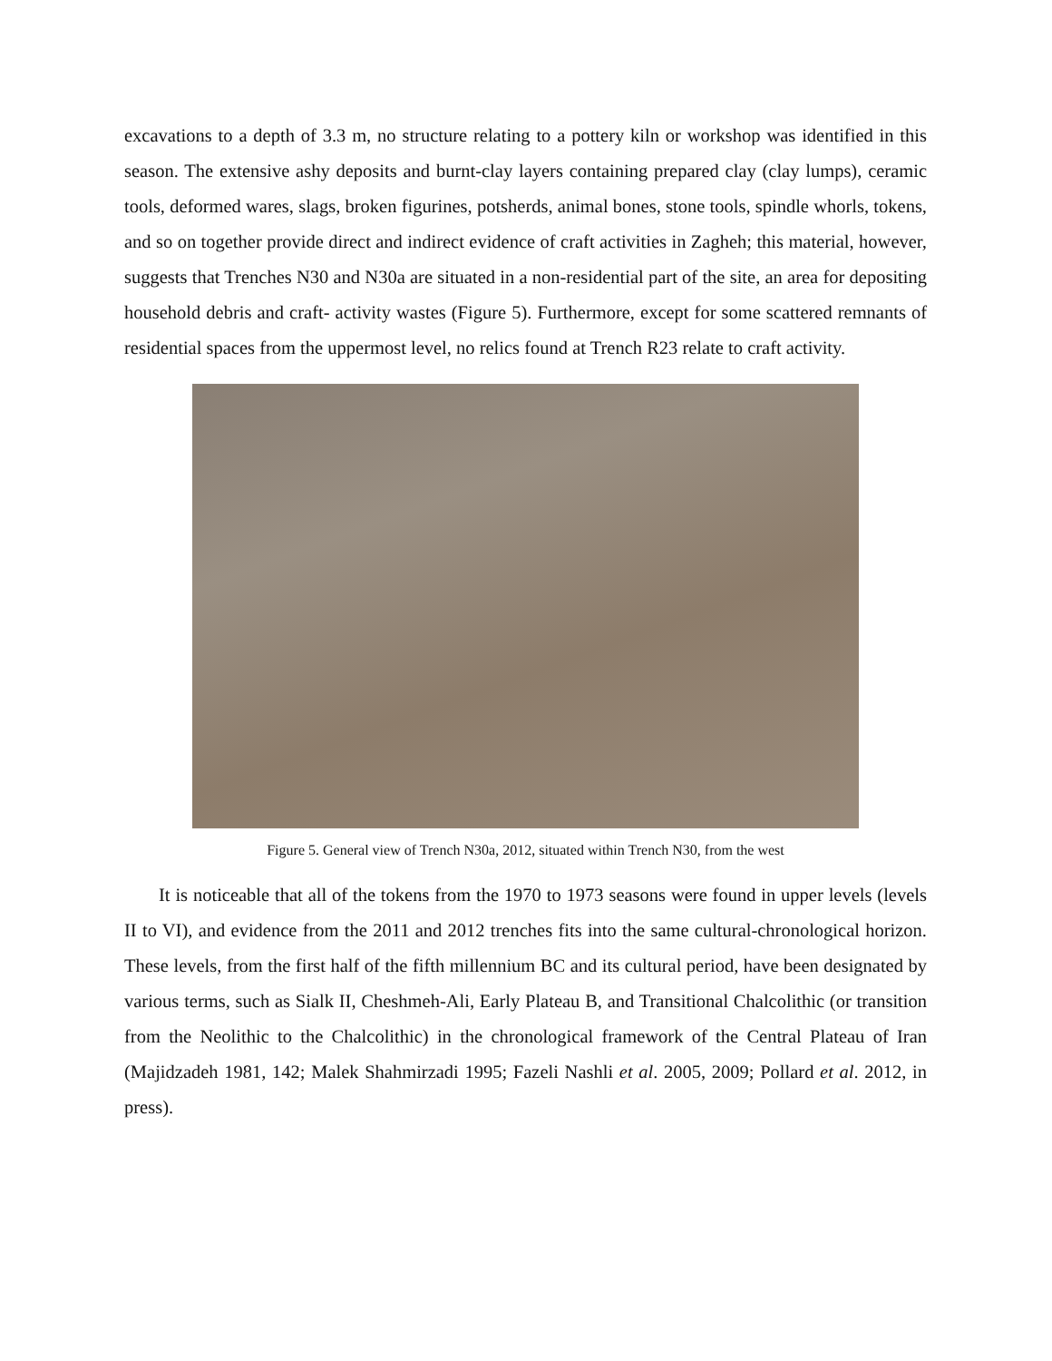excavations to a depth of 3.3 m, no structure relating to a pottery kiln or workshop was identified in this season. The extensive ashy deposits and burnt-clay layers containing prepared clay (clay lumps), ceramic tools, deformed wares, slags, broken figurines, potsherds, animal bones, stone tools, spindle whorls, tokens, and so on together provide direct and indirect evidence of craft activities in Zagheh; this material, however, suggests that Trenches N30 and N30a are situated in a non-residential part of the site, an area for depositing household debris and craft- activity wastes (Figure 5). Furthermore, except for some scattered remnants of residential spaces from the uppermost level, no relics found at Trench R23 relate to craft activity.
Figure 5. General view of Trench N30a, 2012, situated within Trench N30, from the west
It is noticeable that all of the tokens from the 1970 to 1973 seasons were found in upper levels (levels II to VI), and evidence from the 2011 and 2012 trenches fits into the same cultural-chronological horizon. These levels, from the first half of the fifth millennium BC and its cultural period, have been designated by various terms, such as Sialk II, Cheshmeh-Ali, Early Plateau B, and Transitional Chalcolithic (or transition from the Neolithic to the Chalcolithic) in the chronological framework of the Central Plateau of Iran (Majidzadeh 1981, 142; Malek Shahmirzadi 1995; Fazeli Nashli et al. 2005, 2009; Pollard et al. 2012, in press).